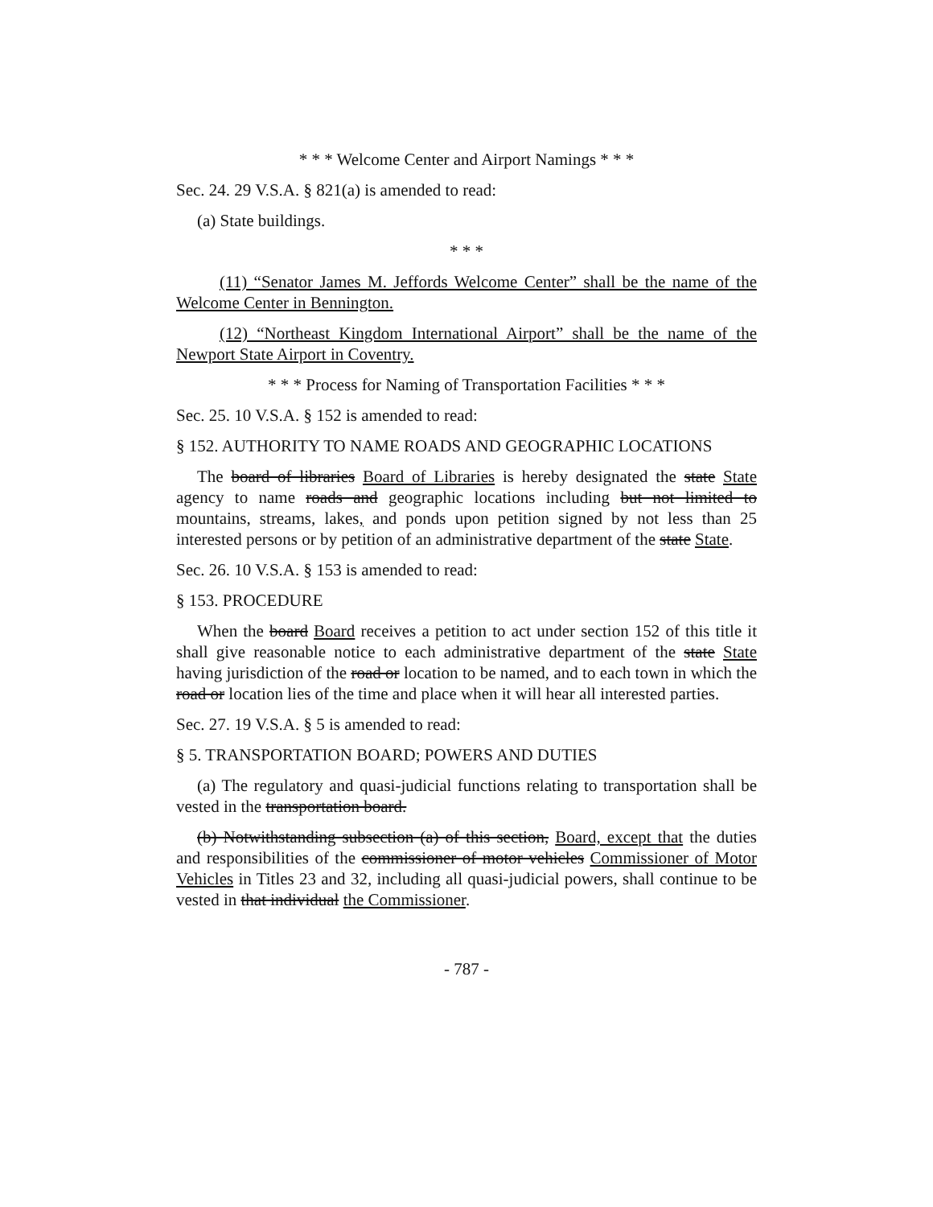* * * Welcome Center and Airport Namings * * *
Sec. 24. 29 V.S.A. § 821(a) is amended to read:
(a) State buildings.
* * *
(11) “Senator James M. Jeffords Welcome Center” shall be the name of the Welcome Center in Bennington.
(12) “Northeast Kingdom International Airport” shall be the name of the Newport State Airport in Coventry.
* * * Process for Naming of Transportation Facilities * * *
Sec. 25. 10 V.S.A. § 152 is amended to read:
§ 152. AUTHORITY TO NAME ROADS AND GEOGRAPHIC LOCATIONS
The board of libraries Board of Libraries is hereby designated the state State agency to name roads and geographic locations including but not limited to mountains, streams, lakes, and ponds upon petition signed by not less than 25 interested persons or by petition of an administrative department of the state State.
Sec. 26. 10 V.S.A. § 153 is amended to read:
§ 153. PROCEDURE
When the board Board receives a petition to act under section 152 of this title it shall give reasonable notice to each administrative department of the state State having jurisdiction of the road or location to be named, and to each town in which the road or location lies of the time and place when it will hear all interested parties.
Sec. 27. 19 V.S.A. § 5 is amended to read:
§ 5. TRANSPORTATION BOARD; POWERS AND DUTIES
(a) The regulatory and quasi-judicial functions relating to transportation shall be vested in the transportation board.
(b) Notwithstanding subsection (a) of this section, Board, except that the duties and responsibilities of the commissioner of motor vehicles Commissioner of Motor Vehicles in Titles 23 and 32, including all quasi-judicial powers, shall continue to be vested in that individual the Commissioner.
- 787 -